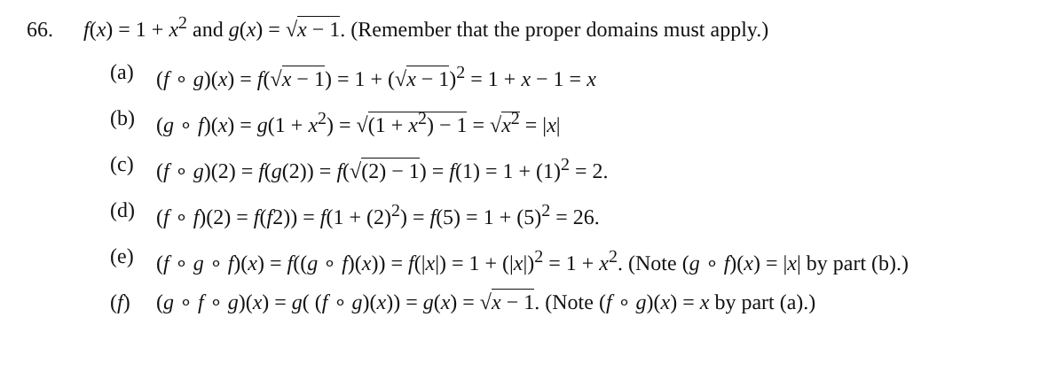66. f(x) = 1 + x<sup>2</sup> and g(x) = √x − 1. (Remember that the proper domains must apply.)
(a) (f ∘ g)(x) = f(√x − 1) = 1 + (√x − 1)<sup>2</sup> = 1 + x − 1 = x
(b) (g ∘ f)(x) = g(1 + x<sup>2</sup>) = √(1 + x<sup>2</sup>) − 1 = √x<sup>2</sup> = |x|
(c) (f ∘ g)(2) = f(g(2)) = f(√(2) − 1) = f(1) = 1 + (1)<sup>2</sup> = 2.
(d) (f ∘ f)(2) = f(f2)) = f(1 + (2)<sup>2</sup>) = f(5) = 1 + (5)<sup>2</sup> = 26.
(e) (f ∘ g ∘ f)(x) = f((g ∘ f)(x)) = f(|x|) = 1 + (|x|)<sup>2</sup> = 1 + x<sup>2</sup>. (Note (g ∘ f)(x) = |x| by part (b).)
(f) (g ∘ f ∘ g)(x) = g( (f ∘ g)(x)) = g(x) = √x − 1. (Note (f ∘ g)(x) = x by part (a).)